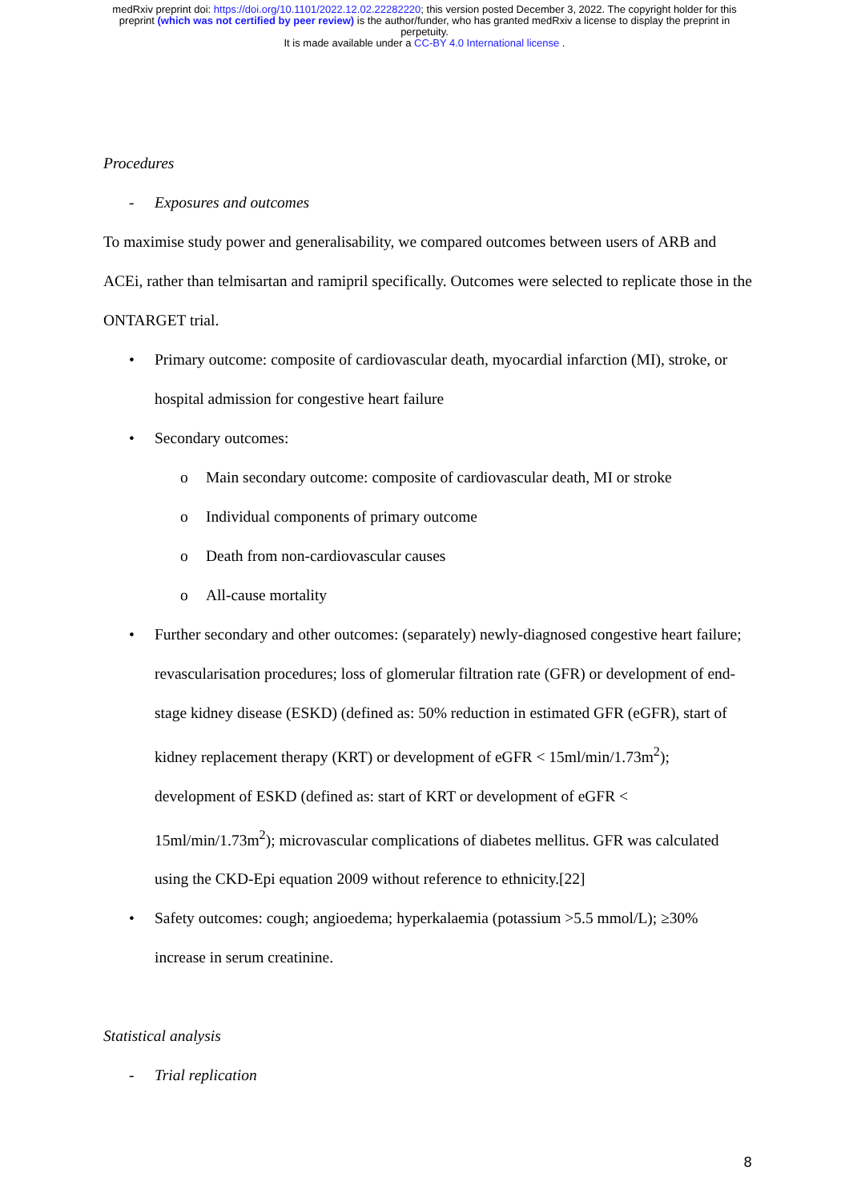medRxiv preprint doi: https://doi.org/10.1101/2022.12.02.22282220; this version posted December 3, 2022. The copyright holder for this
preprint (which was not certified by peer review) is the author/funder, who has granted medRxiv a license to display the preprint in
perpetuity.
It is made available under a CC-BY 4.0 International license .
Procedures
- Exposures and outcomes
To maximise study power and generalisability, we compared outcomes between users of ARB and ACEi, rather than telmisartan and ramipril specifically. Outcomes were selected to replicate those in the ONTARGET trial.
• Primary outcome: composite of cardiovascular death, myocardial infarction (MI), stroke, or hospital admission for congestive heart failure
• Secondary outcomes:
o Main secondary outcome: composite of cardiovascular death, MI or stroke
o Individual components of primary outcome
o Death from non-cardiovascular causes
o All-cause mortality
• Further secondary and other outcomes: (separately) newly-diagnosed congestive heart failure; revascularisation procedures; loss of glomerular filtration rate (GFR) or development of end-stage kidney disease (ESKD) (defined as: 50% reduction in estimated GFR (eGFR), start of kidney replacement therapy (KRT) or development of eGFR < 15ml/min/1.73m<sup>2</sup>); development of ESKD (defined as: start of KRT or development of eGFR < 15ml/min/1.73m<sup>2</sup>); microvascular complications of diabetes mellitus. GFR was calculated using the CKD-Epi equation 2009 without reference to ethnicity.[22]
• Safety outcomes: cough; angioedema; hyperkalaemia (potassium >5.5 mmol/L); ≥30% increase in serum creatinine.
Statistical analysis
- Trial replication
8